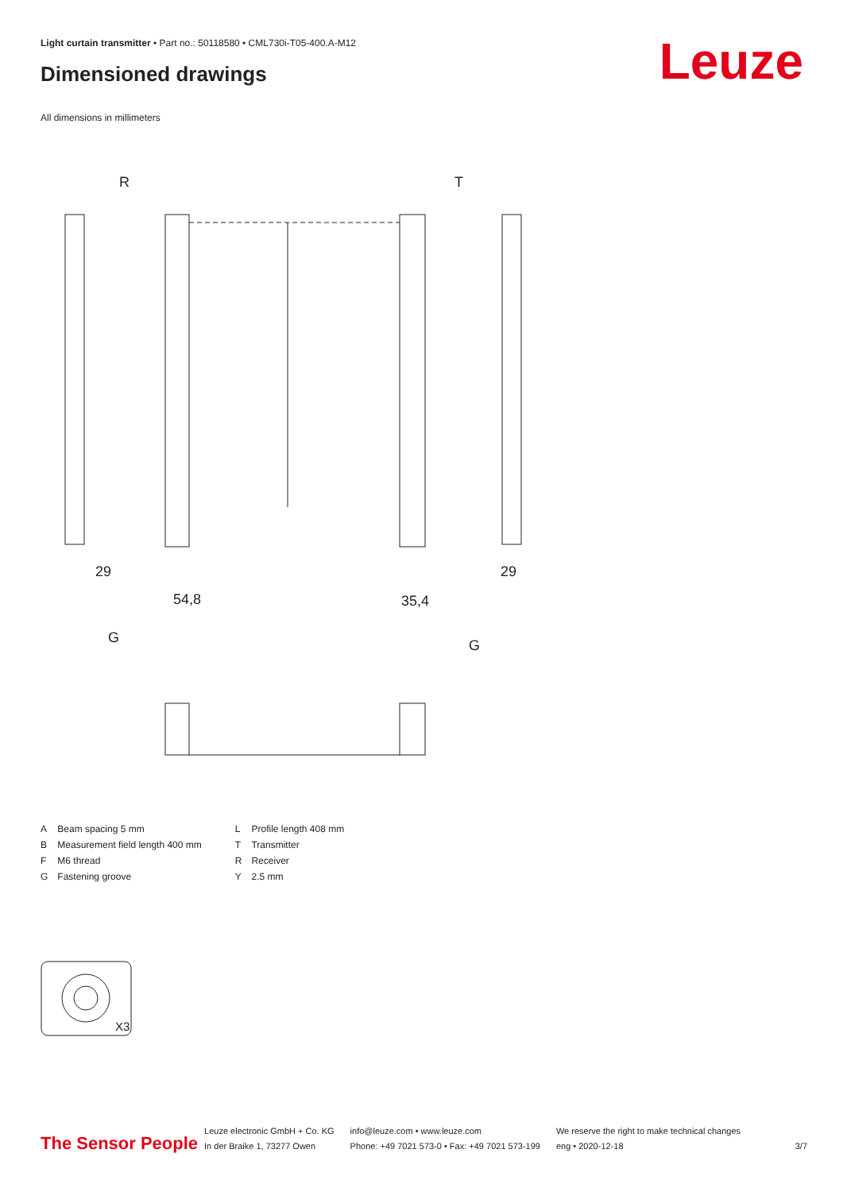Light curtain transmitter • Part no.: 50118580 • CML730i-T05-400.A-M12
Dimensioned drawings Leuze
All dimensions in millimeters
R
T
29
29
54,8
35,4
G
G
X3
| A | Beam spacing 5 mm | L | Profile length 408 mm |
| B | Measurement field length 400 mm | T | Transmitter |
| F | M6 thread | R | Receiver |
| G | Fastening groove | Y | 2.5 mm |
The Sensor People
Leuze electronic GmbH + Co. KG
In der Braike 1, 73277 Owen
info@leuze.com • www.leuze.com
Phone: +49 7021 573-0 • Fax: +49 7021 573-199
We reserve the right to make technical changes
eng • 2020-12-18
3/7